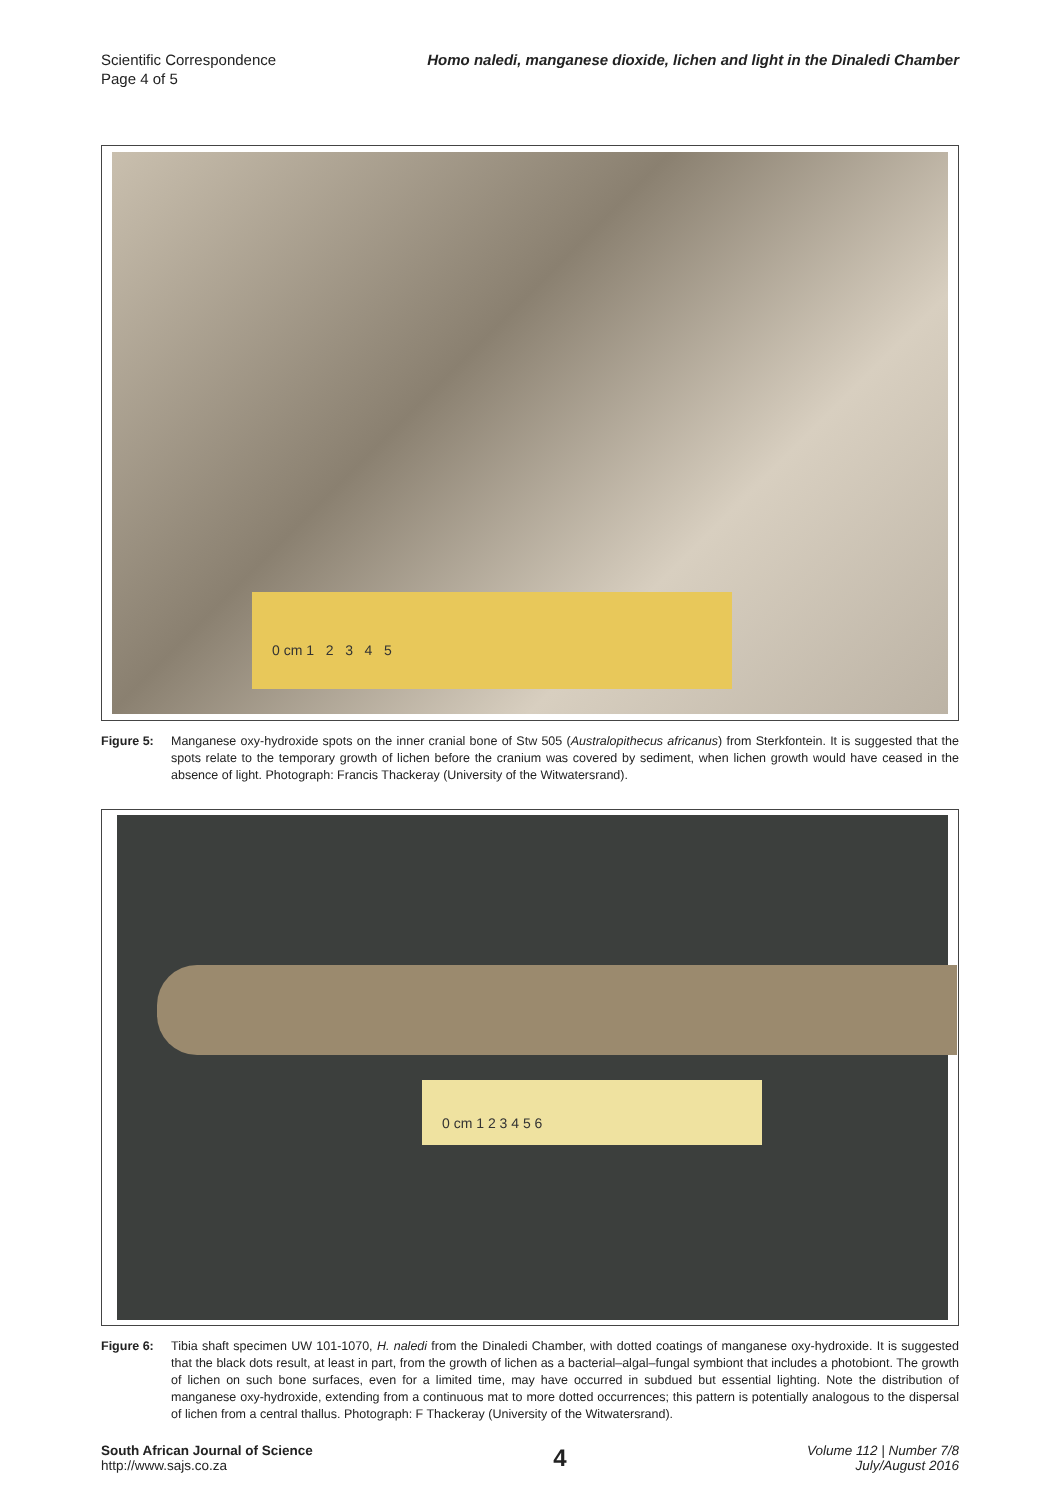Scientific Correspondence
Page 4 of 5
Homo naledi, manganese dioxide, lichen and light in the Dinaledi Chamber
0 cm 1 2 3 4 5
Figure 5: Manganese oxy-hydroxide spots on the inner cranial bone of Stw 505 (Australopithecus africanus) from Sterkfontein. It is suggested that the spots relate to the temporary growth of lichen before the cranium was covered by sediment, when lichen growth would have ceased in the absence of light. Photograph: Francis Thackeray (University of the Witwatersrand).
0 cm 1 2 3 4 5 6
Figure 6: Tibia shaft specimen UW 101-1070, H. naledi from the Dinaledi Chamber, with dotted coatings of manganese oxy-hydroxide. It is suggested that the black dots result, at least in part, from the growth of lichen as a bacterial–algal–fungal symbiont that includes a photobiont. The growth of lichen on such bone surfaces, even for a limited time, may have occurred in subdued but essential lighting. Note the distribution of manganese oxy-hydroxide, extending from a continuous mat to more dotted occurrences; this pattern is potentially analogous to the dispersal of lichen from a central thallus. Photograph: F Thackeray (University of the Witwatersrand).
South African Journal of Science
http://www.sajs.co.za
4
Volume 112 | Number 7/8
July/August 2016